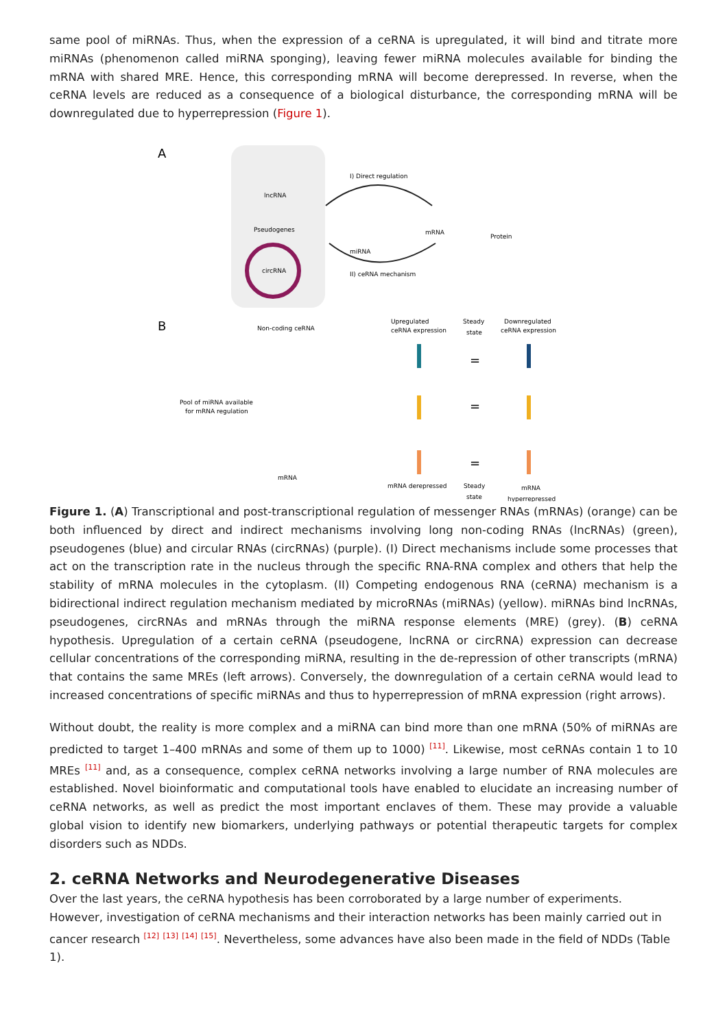same pool of miRNAs. Thus, when the expression of a ceRNA is upregulated, it will bind and titrate more miRNAs (phenomenon called miRNA sponging), leaving fewer miRNA molecules available for binding the mRNA with shared MRE. Hence, this corresponding mRNA will become derepressed. In reverse, when the ceRNA levels are reduced as a consequence of a biological disturbance, the corresponding mRNA will be downregulated due to hyperrepression (Figure 1).
A
lncRNA
Pseudogenes
circRNA
I) Direct regulation
mRNA
Protein
miRNA
II) ceRNA mechanism
B
Non-coding ceRNA
Upregulated
ceRNA expression
Steady
state
Downregulated
ceRNA expression
Pool of miRNA available
for mRNA regulation
mRNA
mRNA derepressed
Steady
state
mRNA
hyperrepressed
=
=
=
Figure 1. (A) Transcriptional and post-transcriptional regulation of messenger RNAs (mRNAs) (orange) can be both influenced by direct and indirect mechanisms involving long non-coding RNAs (lncRNAs) (green), pseudogenes (blue) and circular RNAs (circRNAs) (purple). (I) Direct mechanisms include some processes that act on the transcription rate in the nucleus through the specific RNA-RNA complex and others that help the stability of mRNA molecules in the cytoplasm. (II) Competing endogenous RNA (ceRNA) mechanism is a bidirectional indirect regulation mechanism mediated by microRNAs (miRNAs) (yellow). miRNAs bind lncRNAs, pseudogenes, circRNAs and mRNAs through the miRNA response elements (MRE) (grey). (B) ceRNA hypothesis. Upregulation of a certain ceRNA (pseudogene, lncRNA or circRNA) expression can decrease cellular concentrations of the corresponding miRNA, resulting in the de-repression of other transcripts (mRNA) that contains the same MREs (left arrows). Conversely, the downregulation of a certain ceRNA would lead to increased concentrations of specific miRNAs and thus to hyperrepression of mRNA expression (right arrows).
Without doubt, the reality is more complex and a miRNA can bind more than one mRNA (50% of miRNAs are predicted to target 1–400 mRNAs and some of them up to 1000) <sup>[11]</sup>. Likewise, most ceRNAs contain 1 to 10 MREs <sup>[11]</sup> and, as a consequence, complex ceRNA networks involving a large number of RNA molecules are established. Novel bioinformatic and computational tools have enabled to elucidate an increasing number of ceRNA networks, as well as predict the most important enclaves of them. These may provide a valuable global vision to identify new biomarkers, underlying pathways or potential therapeutic targets for complex disorders such as NDDs.
2. ceRNA Networks and Neurodegenerative Diseases
Over the last years, the ceRNA hypothesis has been corroborated by a large number of experiments. However, investigation of ceRNA mechanisms and their interaction networks has been mainly carried out in cancer research <sup>[12]</sup> <sup>[13]</sup> <sup>[14]</sup> <sup>[15]</sup>. Nevertheless, some advances have also been made in the field of NDDs (Table 1).